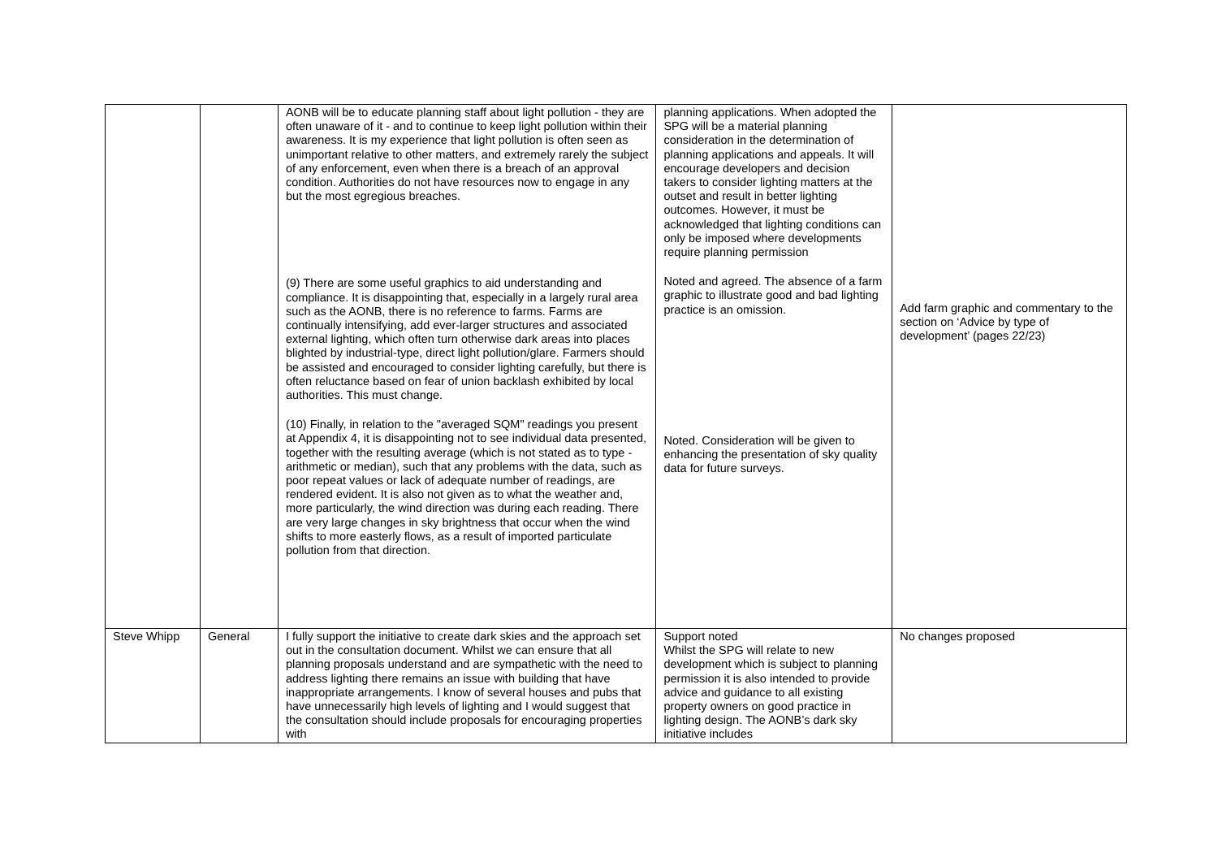| | | AONB will be to educate planning staff about light pollution - they are often unaware of it - and to continue to keep light pollution within their awareness. It is my experience that light pollution is often seen as unimportant relative to other matters, and extremely rarely the subject of any enforcement, even when there is a breach of an approval condition. Authorities do not have resources now to engage in any but the most egregious breaches. (9) There are some useful graphics to aid understanding and compliance. It is disappointing that, especially in a largely rural area such as the AONB, there is no reference to farms. Farms are continually intensifying, add ever-larger structures and associated external lighting, which often turn otherwise dark areas into places blighted by industrial-type, direct light pollution/glare. Farmers should be assisted and encouraged to consider lighting carefully, but there is often reluctance based on fear of union backlash exhibited by local authorities. This must change. (10) Finally, in relation to the "averaged SQM" readings you present at Appendix 4, it is disappointing not to see individual data presented, together with the resulting average (which is not stated as to type - arithmetic or median), such that any problems with the data, such as poor repeat values or lack of adequate number of readings, are rendered evident. It is also not given as to what the weather and, more particularly, the wind direction was during each reading. There are very large changes in sky brightness that occur when the wind shifts to more easterly flows, as a result of imported particulate pollution from that direction. | planning applications. When adopted the SPG will be a material planning consideration in the determination of planning applications and appeals. It will encourage developers and decision takers to consider lighting matters at the outset and result in better lighting outcomes. However, it must be acknowledged that lighting conditions can only be imposed where developments require planning permission Noted and agreed. The absence of a farm graphic to illustrate good and bad lighting practice is an omission. Noted. Consideration will be given to enhancing the presentation of sky quality data for future surveys. | Add farm graphic and commentary to the section on ‘Advice by type of development’ (pages 22/23) |
| Steve Whipp | General | I fully support the initiative to create dark skies and the approach set out in the consultation document. Whilst we can ensure that all planning proposals understand and are sympathetic with the need to address lighting there remains an issue with building that have inappropriate arrangements. I know of several houses and pubs that have unnecessarily high levels of lighting and I would suggest that the consultation should include proposals for encouraging properties with | Support noted Whilst the SPG will relate to new development which is subject to planning permission it is also intended to provide advice and guidance to all existing property owners on good practice in lighting design. The AONB’s dark sky initiative includes | No changes proposed |